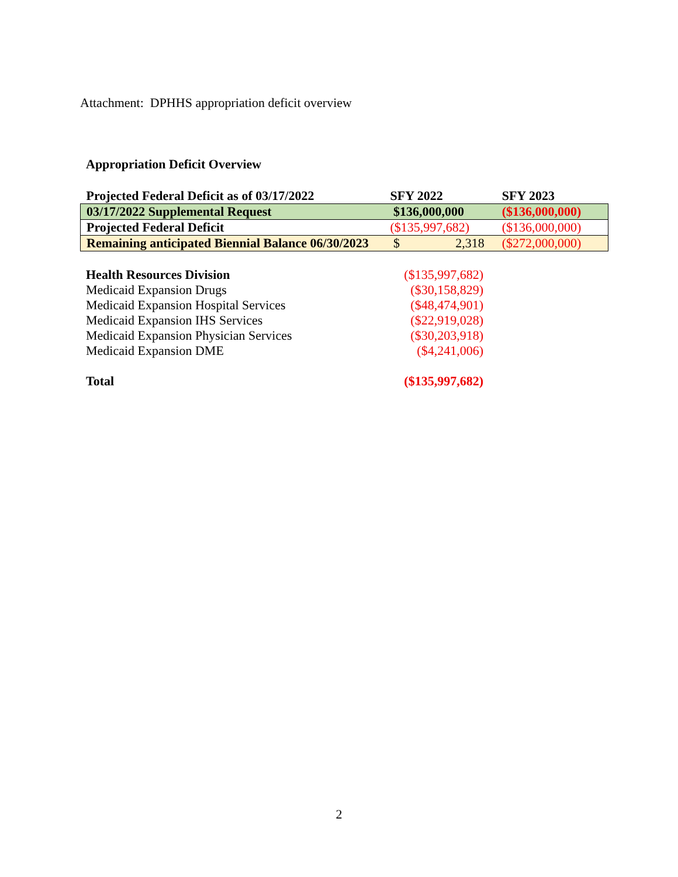Attachment: DPHHS appropriation deficit overview
Appropriation Deficit Overview
| Projected Federal Deficit as of 03/17/2022 | SFY 2022 | SFY 2023 |
| 03/17/2022 Supplemental Request | $136,000,000 | ($136,000,000) |
| Projected Federal Deficit | ($135,997,682) | ($136,000,000) |
| Remaining anticipated Biennial Balance 06/30/2023 | $ 2,318 | ($272,000,000) |
| Health Resources Division | ($135,997,682) |
| Medicaid Expansion Drugs | ($30,158,829) |
| Medicaid Expansion Hospital Services | ($48,474,901) |
| Medicaid Expansion IHS Services | ($22,919,028) |
| Medicaid Expansion Physician Services | ($30,203,918) |
| Medicaid Expansion DME | ($4,241,006) |
| Total | ($135,997,682) |
2